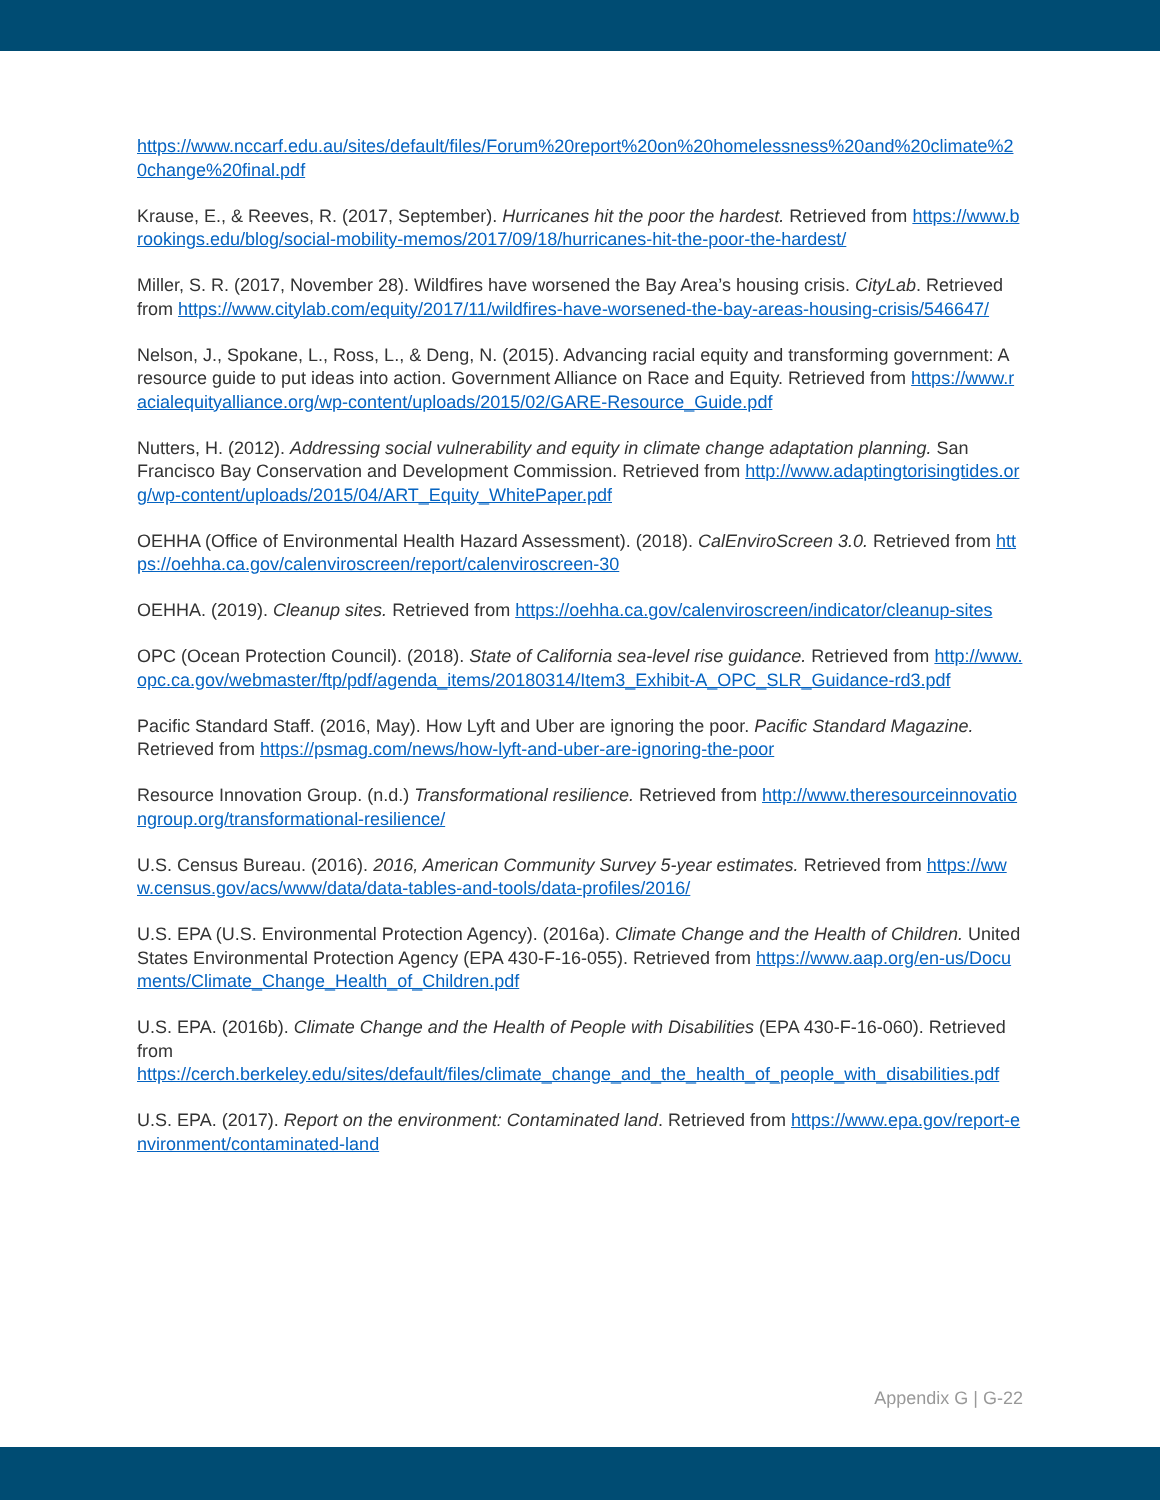https://www.nccarf.edu.au/sites/default/files/Forum%20report%20on%20homelessness%20and%20climate%20change%20final.pdf
Krause, E., & Reeves, R. (2017, September). Hurricanes hit the poor the hardest. Retrieved from https://www.brookings.edu/blog/social-mobility-memos/2017/09/18/hurricanes-hit-the-poor-the-hardest/
Miller, S. R. (2017, November 28). Wildfires have worsened the Bay Area’s housing crisis. CityLab. Retrieved from https://www.citylab.com/equity/2017/11/wildfires-have-worsened-the-bay-areas-housing-crisis/546647/
Nelson, J., Spokane, L., Ross, L., & Deng, N. (2015). Advancing racial equity and transforming government: A resource guide to put ideas into action. Government Alliance on Race and Equity. Retrieved from https://www.racialequityalliance.org/wp-content/uploads/2015/02/GARE-Resource_Guide.pdf
Nutters, H. (2012). Addressing social vulnerability and equity in climate change adaptation planning. San Francisco Bay Conservation and Development Commission. Retrieved from http://www.adaptingtorisingtides.org/wp-content/uploads/2015/04/ART_Equity_WhitePaper.pdf
OEHHA (Office of Environmental Health Hazard Assessment). (2018). CalEnviroScreen 3.0. Retrieved from https://oehha.ca.gov/calenviroscreen/report/calenviroscreen-30
OEHHA. (2019). Cleanup sites. Retrieved from https://oehha.ca.gov/calenviroscreen/indicator/cleanup-sites
OPC (Ocean Protection Council). (2018). State of California sea-level rise guidance. Retrieved from http://www.opc.ca.gov/webmaster/ftp/pdf/agenda_items/20180314/Item3_Exhibit-A_OPC_SLR_Guidance-rd3.pdf
Pacific Standard Staff. (2016, May). How Lyft and Uber are ignoring the poor. Pacific Standard Magazine. Retrieved from https://psmag.com/news/how-lyft-and-uber-are-ignoring-the-poor
Resource Innovation Group. (n.d.) Transformational resilience. Retrieved from http://www.theresourceinnovationgroup.org/transformational-resilience/
U.S. Census Bureau. (2016). 2016, American Community Survey 5-year estimates. Retrieved from https://www.census.gov/acs/www/data/data-tables-and-tools/data-profiles/2016/
U.S. EPA (U.S. Environmental Protection Agency). (2016a). Climate Change and the Health of Children. United States Environmental Protection Agency (EPA 430-F-16-055). Retrieved from https://www.aap.org/en-us/Documents/Climate_Change_Health_of_Children.pdf
U.S. EPA. (2016b). Climate Change and the Health of People with Disabilities (EPA 430-F-16-060). Retrieved from
https://cerch.berkeley.edu/sites/default/files/climate_change_and_the_health_of_people_with_disabilities.pdf
U.S. EPA. (2017). Report on the environment: Contaminated land. Retrieved from https://www.epa.gov/report-environment/contaminated-land
Appendix G | G-22